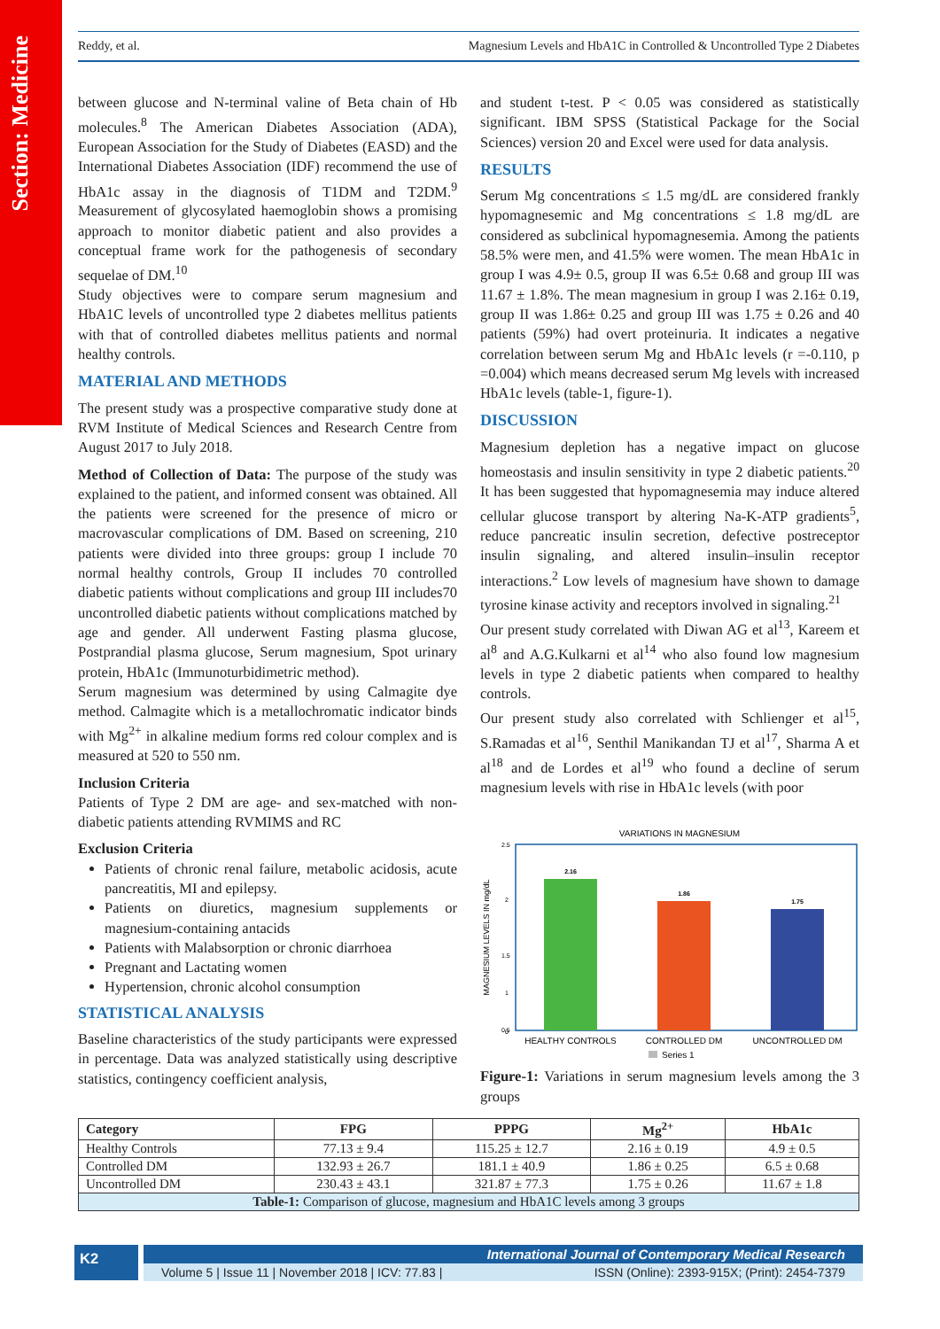Section: Medicine
Reddy, et al. Magnesium Levels and HbA1C in Controlled & Uncontrolled Type 2 Diabetes
between glucose and N-terminal valine of Beta chain of Hb molecules.<sup>8</sup> The American Diabetes Association (ADA), European Association for the Study of Diabetes (EASD) and the International Diabetes Association (IDF) recommend the use of HbA1c assay in the diagnosis of T1DM and T2DM.<sup>9</sup> Measurement of glycosylated haemoglobin shows a promising approach to monitor diabetic patient and also provides a conceptual frame work for the pathogenesis of secondary sequelae of DM.<sup>10</sup>
Study objectives were to compare serum magnesium and HbA1C levels of uncontrolled type 2 diabetes mellitus patients with that of controlled diabetes mellitus patients and normal healthy controls.
MATERIAL AND METHODS
The present study was a prospective comparative study done at RVM Institute of Medical Sciences and Research Centre from August 2017 to July 2018.
Method of Collection of Data: The purpose of the study was explained to the patient, and informed consent was obtained. All the patients were screened for the presence of micro or macrovascular complications of DM. Based on screening, 210 patients were divided into three groups: group I include 70 normal healthy controls, Group II includes 70 controlled diabetic patients without complications and group III includes70 uncontrolled diabetic patients without complications matched by age and gender. All underwent Fasting plasma glucose, Postprandial plasma glucose, Serum magnesium, Spot urinary protein, HbA1c (Immunoturbidimetric method).
Serum magnesium was determined by using Calmagite dye method. Calmagite which is a metallochromatic indicator binds with Mg<sup>2+</sup> in alkaline medium forms red colour complex and is measured at 520 to 550 nm.
Inclusion Criteria
Patients of Type 2 DM are age- and sex-matched with non-diabetic patients attending RVMIMS and RC
Exclusion Criteria
Patients of chronic renal failure, metabolic acidosis, acute pancreatitis, MI and epilepsy.
Patients on diuretics, magnesium supplements or magnesium-containing antacids
Patients with Malabsorption or chronic diarrhoea
Pregnant and Lactating women
Hypertension, chronic alcohol consumption
STATISTICAL ANALYSIS
Baseline characteristics of the study participants were expressed in percentage. Data was analyzed statistically using descriptive statistics, contingency coefficient analysis,
and student t-test. P < 0.05 was considered as statistically significant. IBM SPSS (Statistical Package for the Social Sciences) version 20 and Excel were used for data analysis.
RESULTS
Serum Mg concentrations ≤ 1.5 mg/dL are considered frankly hypomagnesemic and Mg concentrations ≤ 1.8 mg/dL are considered as subclinical hypomagnesemia. Among the patients 58.5% were men, and 41.5% were women. The mean HbA1c in group I was 4.9± 0.5, group II was 6.5± 0.68 and group III was 11.67 ± 1.8%. The mean magnesium in group I was 2.16± 0.19, group II was 1.86± 0.25 and group III was 1.75 ± 0.26 and 40 patients (59%) had overt proteinuria. It indicates a negative correlation between serum Mg and HbA1c levels (r =-0.110, p =0.004) which means decreased serum Mg levels with increased HbA1c levels (table-1, figure-1).
DISCUSSION
Magnesium depletion has a negative impact on glucose homeostasis and insulin sensitivity in type 2 diabetic patients.<sup>20</sup> It has been suggested that hypomagnesemia may induce altered cellular glucose transport by altering Na-K-ATP gradients<sup>5</sup>, reduce pancreatic insulin secretion, defective postreceptor insulin signaling, and altered insulin–insulin receptor interactions.<sup>2</sup> Low levels of magnesium have shown to damage tyrosine kinase activity and receptors involved in signaling.<sup>21</sup>
Our present study correlated with Diwan AG et al<sup>13</sup>, Kareem et al<sup>8</sup> and A.G.Kulkarni et al<sup>14</sup> who also found low magnesium levels in type 2 diabetic patients when compared to healthy controls.
Our present study also correlated with Schlienger et al<sup>15</sup>, S.Ramadas et al<sup>16</sup>, Senthil Manikandan TJ et al<sup>17</sup>, Sharma A et al<sup>18</sup> and de Lordes et al<sup>19</sup> who found a decline of serum magnesium levels with rise in HbA1c levels (with poor
VARIATIONS IN MAGNESIUM
MAGNESIUM LEVELS IN mg/dL
2.5
2
1.5
1
0.5
0
2.16
1.86
1.75
HEALTHY CONTROLS
CONTROLLED DM
UNCONTROLLED DM
Series 1
Figure-1: Variations in serum magnesium levels among the 3 groups
| Category | FPG | PPPG | Mg<sup>2+</sup> | HbA1c |
| --- | --- | --- | --- | --- |
| Healthy Controls | 77.13 ± 9.4 | 115.25 ± 12.7 | 2.16 ± 0.19 | 4.9 ± 0.5 |
| Controlled DM | 132.93 ± 26.7 | 181.1 ± 40.9 | 1.86 ± 0.25 | 6.5 ± 0.68 |
| Uncontrolled DM | 230.43 ± 43.1 | 321.87 ± 77.3 | 1.75 ± 0.26 | 11.67 ± 1.8 |
| Table-1: Comparison of glucose, magnesium and HbA1C levels among 3 groups | | | | |
K2
International Journal of Contemporary Medical Research
Volume 5 | Issue 11 | November 2018 | ICV: 77.83 | ISSN (Online): 2393-915X; (Print): 2454-7379